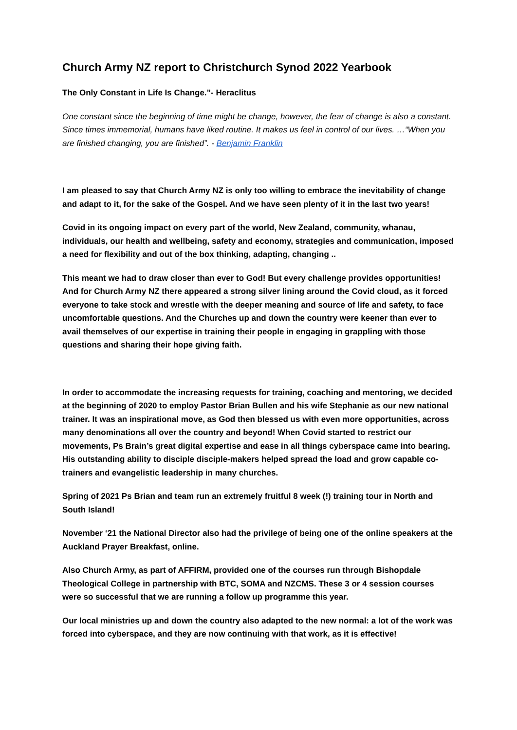Church Army NZ report to Christchurch Synod 2022 Yearbook
The Only Constant in Life Is Change.”- Heraclitus
One constant since the beginning of time might be change, however, the fear of change is also a constant. Since times immemorial, humans have liked routine. It makes us feel in control of our lives. …“When you are finished changing, you are finished”. - Benjamin Franklin
I am pleased to say that Church Army NZ is only too willing to embrace the inevitability of change and adapt to it, for the sake of the Gospel. And we have seen plenty of it in the last two years!
Covid in its ongoing impact on every part of the world, New Zealand, community, whanau, individuals, our health and wellbeing, safety and economy, strategies and communication, imposed a need for flexibility and out of the box thinking, adapting, changing ..
This meant we had to draw closer than ever to God! But every challenge provides opportunities! And for Church Army NZ there appeared a strong silver lining around the Covid cloud, as it forced everyone to take stock and wrestle with the deeper meaning and source of life and safety, to face uncomfortable questions. And the Churches up and down the country were keener than ever to avail themselves of our expertise in training their people in engaging in grappling with those questions and sharing their hope giving faith.
In order to accommodate the increasing requests for training, coaching and mentoring, we decided at the beginning of 2020 to employ Pastor Brian Bullen and his wife Stephanie as our new national trainer. It was an inspirational move, as God then blessed us with even more opportunities, across many denominations all over the country and beyond! When Covid started to restrict our movements, Ps Brain’s great digital expertise and ease in all things cyberspace came into bearing. His outstanding ability to disciple disciple-makers helped spread the load and grow capable co-trainers and evangelistic leadership in many churches.
Spring of 2021 Ps Brian and team run an extremely fruitful 8 week (!) training tour in North and South Island!
November ‘21 the National Director also had the privilege of being one of the online speakers at the Auckland Prayer Breakfast, online.
Also Church Army, as part of AFFIRM, provided one of the courses run through Bishopdale Theological College in partnership with BTC, SOMA and NZCMS. These 3 or 4 session courses were so successful that we are running a follow up programme this year.
Our local ministries up and down the country also adapted to the new normal: a lot of the work was forced into cyberspace, and they are now continuing with that work, as it is effective!